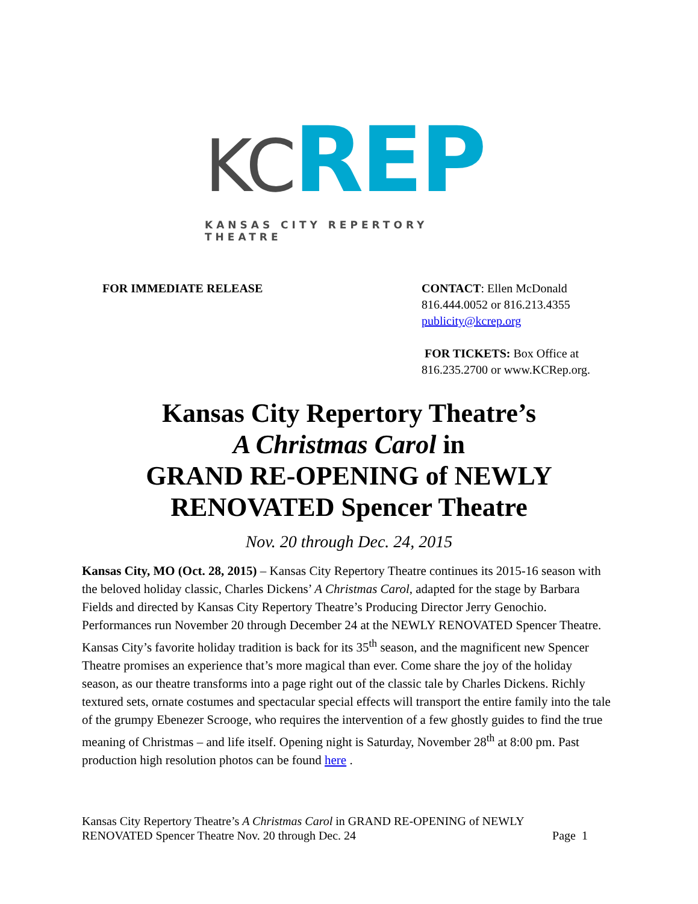KC REP
KANSAS CITY REPERTORY THEATRE
FOR IMMEDIATE RELEASE CONTACT: Ellen McDonald
816.444.0052 or 816.213.4355
publicity@kcrep.org
FOR TICKETS: Box Office at
816.235.2700 or www.KCRep.org.
Kansas City Repertory Theatre’s
A Christmas Carol in
GRAND RE-OPENING of NEWLY
RENOVATED Spencer Theatre
Nov. 20 through Dec. 24, 2015
Kansas City, MO (Oct. 28, 2015) – Kansas City Repertory Theatre continues its 2015-16 season with the beloved holiday classic, Charles Dickens’ A Christmas Carol, adapted for the stage by Barbara Fields and directed by Kansas City Repertory Theatre’s Producing Director Jerry Genochio. Performances run November 20 through December 24 at the NEWLY RENOVATED Spencer Theatre. Kansas City’s favorite holiday tradition is back for its 35<sup>th</sup> season, and the magnificent new Spencer Theatre promises an experience that’s more magical than ever. Come share the joy of the holiday season, as our theatre transforms into a page right out of the classic tale by Charles Dickens. Richly textured sets, ornate costumes and spectacular special effects will transport the entire family into the tale of the grumpy Ebenezer Scrooge, who requires the intervention of a few ghostly guides to find the true meaning of Christmas – and life itself. Opening night is Saturday, November 28<sup>th</sup> at 8:00 pm. Past production high resolution photos can be found here .
Kansas City Repertory Theatre’s A Christmas Carol in GRAND RE-OPENING of NEWLY
RENOVATED Spencer Theatre Nov. 20 through Dec. 24 Page 1